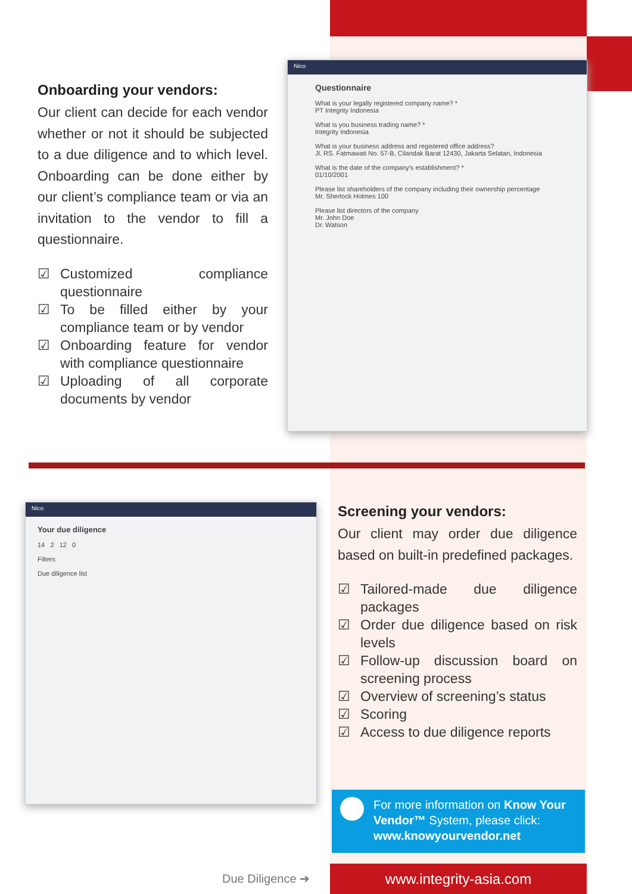Onboarding your vendors:
Our client can decide for each vendor whether or not it should be subjected to a due diligence and to which level. Onboarding can be done either by our client’s compliance team or via an invitation to the vendor to fill a questionnaire.
☑ Customized compliance questionnaire
☑ To be filled either by your compliance team or by vendor
☑ Onboarding feature for vendor with compliance questionnaire
☑ Uploading of all corporate documents by vendor
Nico
Questionnaire
What is your legally registered company name? *
PT Integrity Indonesia
What is you business trading name? *
Integrity Indonesia
What is your business address and registered office address?
Jl. RS. Fatmawati No. 57-B, Cilandak Barat 12430, Jakarta Selatan, Indonesia
What is the date of the company's establishment? *
01/10/2001
Please list shareholders of the company including their ownership percentage
Mr. Sherlock Holmes 100
Please list directors of the company
Mr. John Doe
Dr. Watson
Nico
Your due diligence
14 2 12 0
Filters
Due diligence list
Screening your vendors:
Our client may order due diligence based on built-in predefined packages.
☑ Tailored-made due diligence packages
☑ Order due diligence based on risk levels
☑ Follow-up discussion board on screening process
☑ Overview of screening’s status
☑ Scoring
☑ Access to due diligence reports
For more information on Know Your Vendor™ System, please click: www.knowyourvendor.net
Due Diligence ➔ www.integrity-asia.com